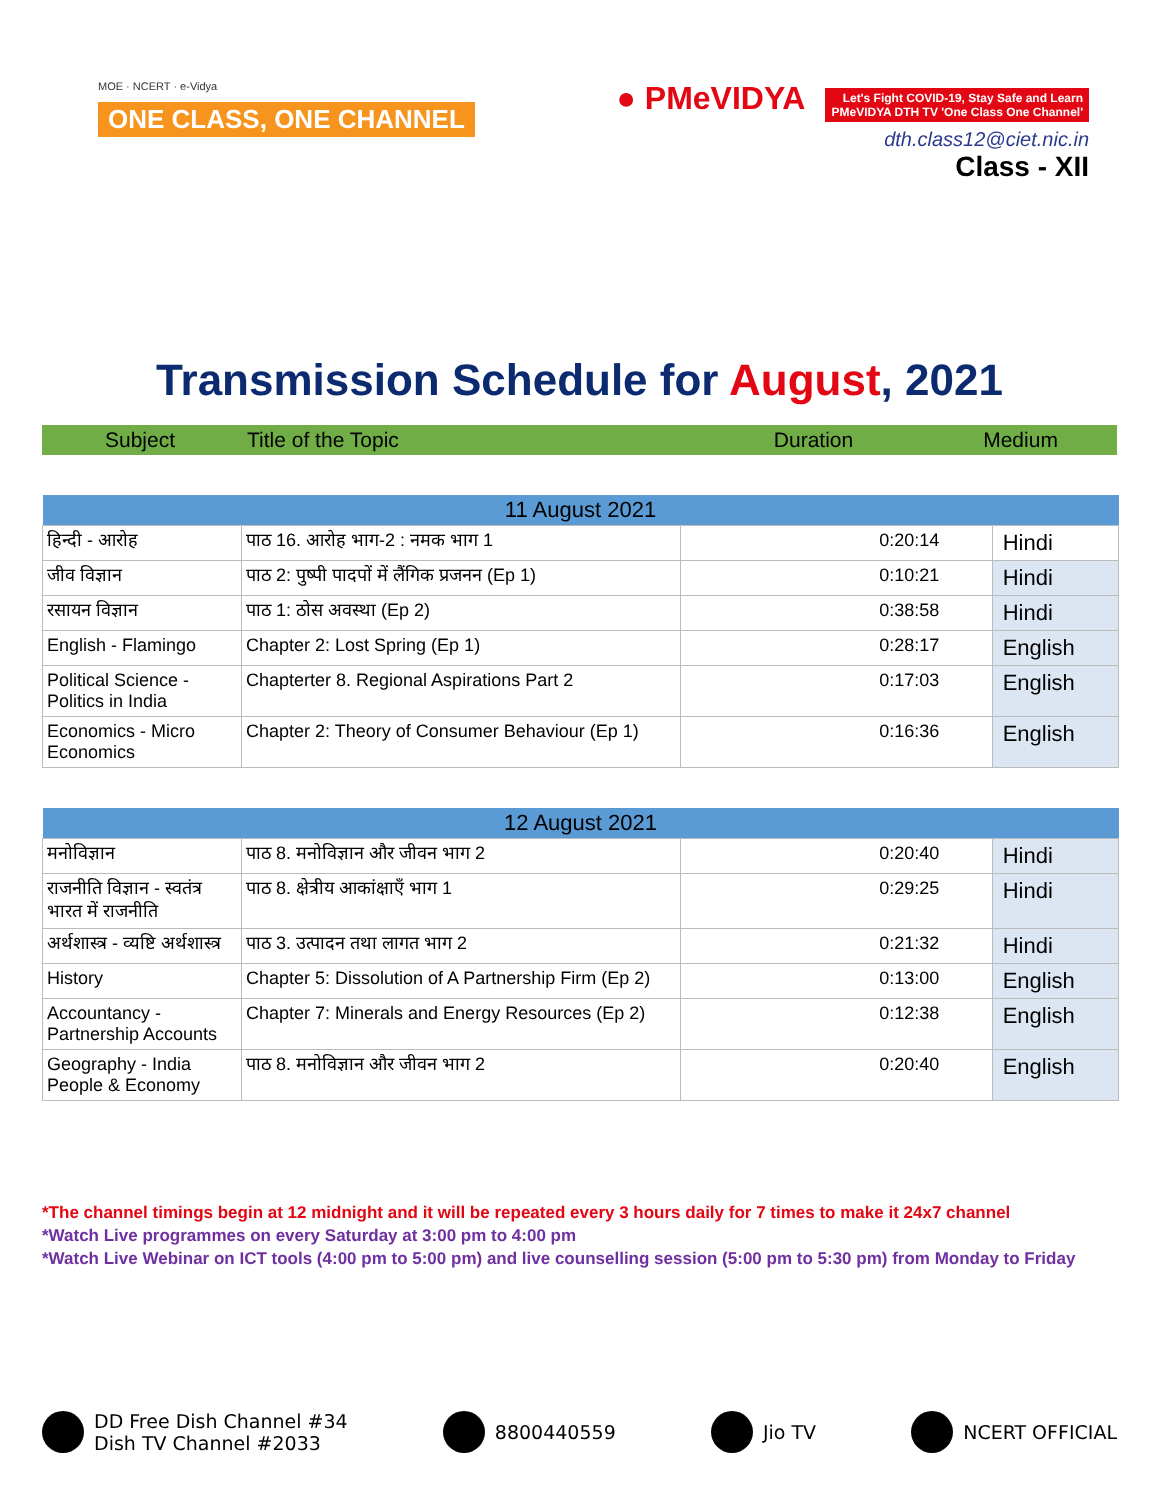MOE · NCERT · e-Vidya
ONE CLASS, ONE CHANNEL
● PMeVIDYA Let's Fight COVID-19, Stay Safe and Learn
PMeVIDYA DTH TV 'One Class One Channel'
dth.class12@ciet.nic.in
Class - XII
Transmission Schedule for August, 2021
Subject Title of the Topic Duration Medium
| 11 August 2021 | | | |
| --- | --- | --- | --- |
| हिन्दी - आरोह | पाठ 16. आरोह भाग-2 : नमक भाग 1 | 0:20:14 | Hindi |
| जीव विज्ञान | पाठ 2: पुष्पी पादपों में लैंगिक प्रजनन (Ep 1) | 0:10:21 | Hindi |
| रसायन विज्ञान | पाठ 1: ठोस अवस्था (Ep 2) | 0:38:58 | Hindi |
| English - Flamingo | Chapter 2: Lost Spring (Ep 1) | 0:28:17 | English |
| Political Science - Politics in India | Chapterter 8. Regional Aspirations Part 2 | 0:17:03 | English |
| Economics - Micro Economics | Chapter 2: Theory of Consumer Behaviour (Ep 1) | 0:16:36 | English |
| 12 August 2021 | | | |
| --- | --- | --- | --- |
| मनोविज्ञान | पाठ 8. मनोविज्ञान और जीवन भाग 2 | 0:20:40 | Hindi |
| राजनीति विज्ञान - स्वतंत्र भारत में राजनीति | पाठ 8. क्षेत्रीय आकांक्षाएँ भाग 1 | 0:29:25 | Hindi |
| अर्थशास्त्र - व्यष्टि अर्थशास्त्र | पाठ 3. उत्पादन तथा लागत भाग 2 | 0:21:32 | Hindi |
| History | Chapter 5: Dissolution of A Partnership Firm (Ep 2) | 0:13:00 | English |
| Accountancy - Partnership Accounts | Chapter 7: Minerals and Energy Resources (Ep 2) | 0:12:38 | English |
| Geography - India People & Economy | पाठ 8. मनोविज्ञान और जीवन भाग 2 | 0:20:40 | English |
*The channel timings begin at 12 midnight and it will be repeated every 3 hours daily for 7 times to make it 24x7 channel
*Watch Live programmes on every Saturday at 3:00 pm to 4:00 pm
*Watch Live Webinar on ICT tools (4:00 pm to 5:00 pm) and live counselling session (5:00 pm to 5:30 pm) from Monday to Friday
DD Free Dish Channel #34
Dish TV Channel #2033
8800440559 Jio TV NCERT OFFICIAL